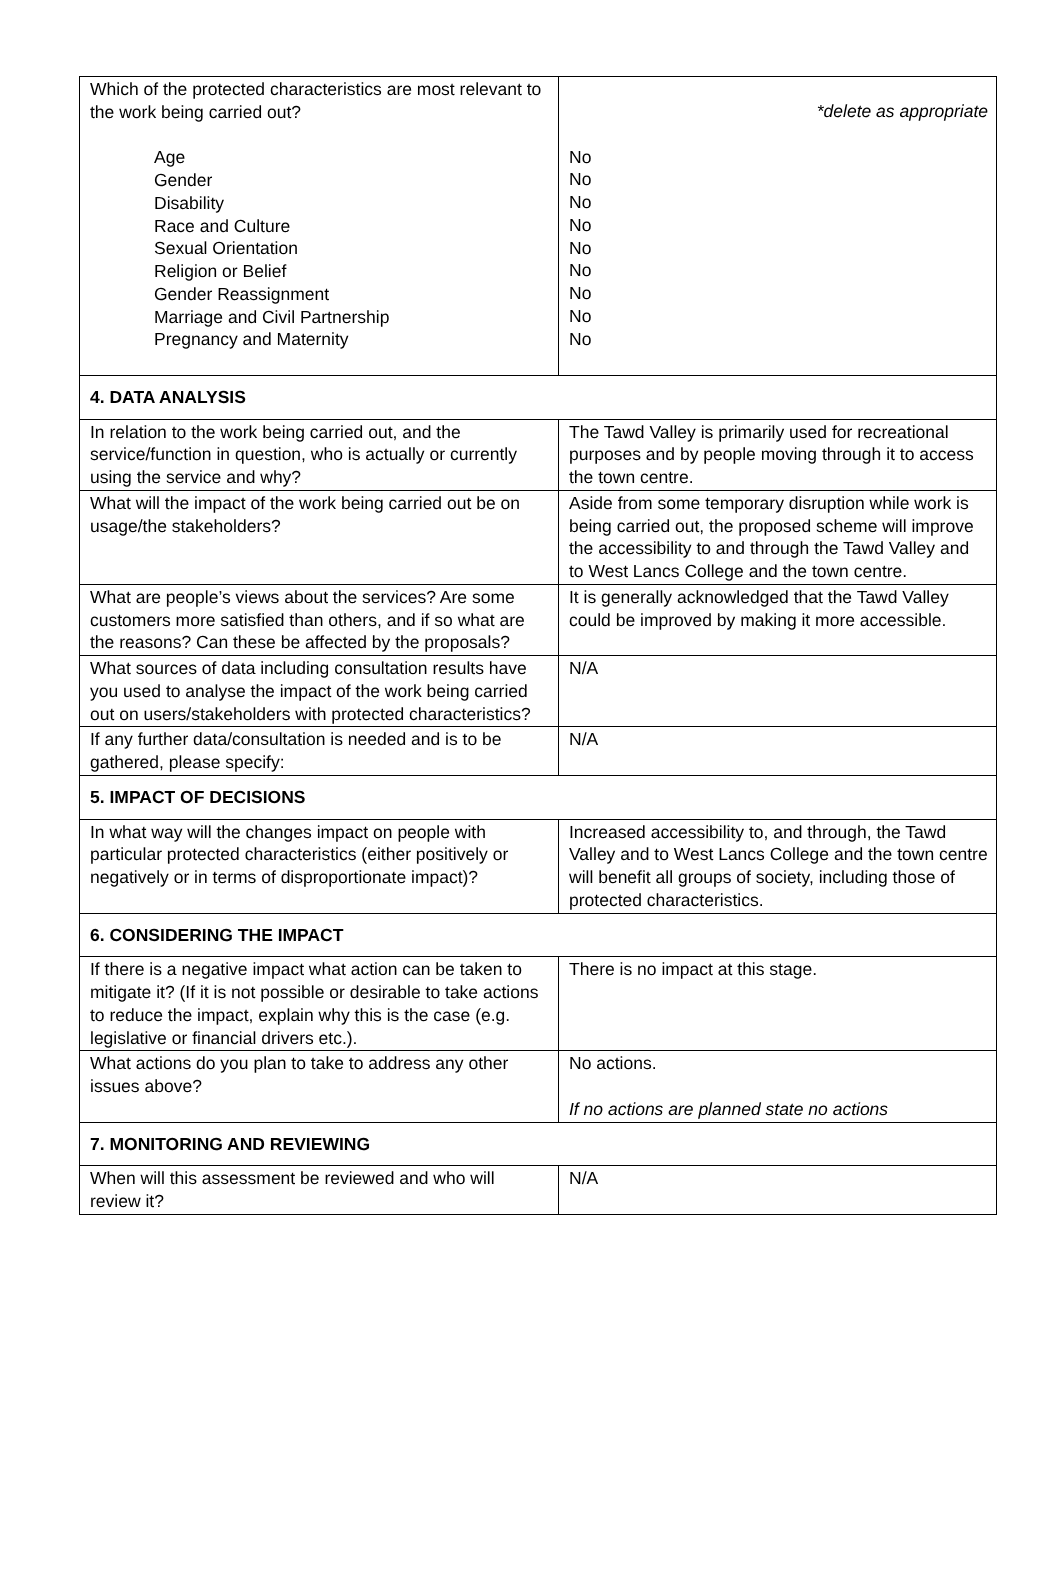| Which of the protected characteristics are most relevant to the work being carried out? Age Gender Disability Race and Culture Sexual Orientation Religion or Belief Gender Reassignment Marriage and Civil Partnership Pregnancy and Maternity | *delete as appropriate No No No No No No No No No |
| 4. DATA ANALYSIS | |
| In relation to the work being carried out, and the service/function in question, who is actually or currently using the service and why? | The Tawd Valley is primarily used for recreational purposes and by people moving through it to access the town centre. |
| What will the impact of the work being carried out be on usage/the stakeholders? | Aside from some temporary disruption while work is being carried out, the proposed scheme will improve the accessibility to and through the Tawd Valley and to West Lancs College and the town centre. |
| What are people’s views about the services? Are some customers more satisfied than others, and if so what are the reasons? Can these be affected by the proposals? | It is generally acknowledged that the Tawd Valley could be improved by making it more accessible. |
| What sources of data including consultation results have you used to analyse the impact of the work being carried out on users/stakeholders with protected characteristics? | N/A |
| If any further data/consultation is needed and is to be gathered, please specify: | N/A |
| 5. IMPACT OF DECISIONS | |
| In what way will the changes impact on people with particular protected characteristics (either positively or negatively or in terms of disproportionate impact)? | Increased accessibility to, and through, the Tawd Valley and to West Lancs College and the town centre will benefit all groups of society, including those of protected characteristics. |
| 6. CONSIDERING THE IMPACT | |
| If there is a negative impact what action can be taken to mitigate it? (If it is not possible or desirable to take actions to reduce the impact, explain why this is the case (e.g. legislative or financial drivers etc.). | There is no impact at this stage. |
| What actions do you plan to take to address any other issues above? | No actions. If no actions are planned state no actions |
| 7. MONITORING AND REVIEWING | |
| When will this assessment be reviewed and who will review it? | N/A |